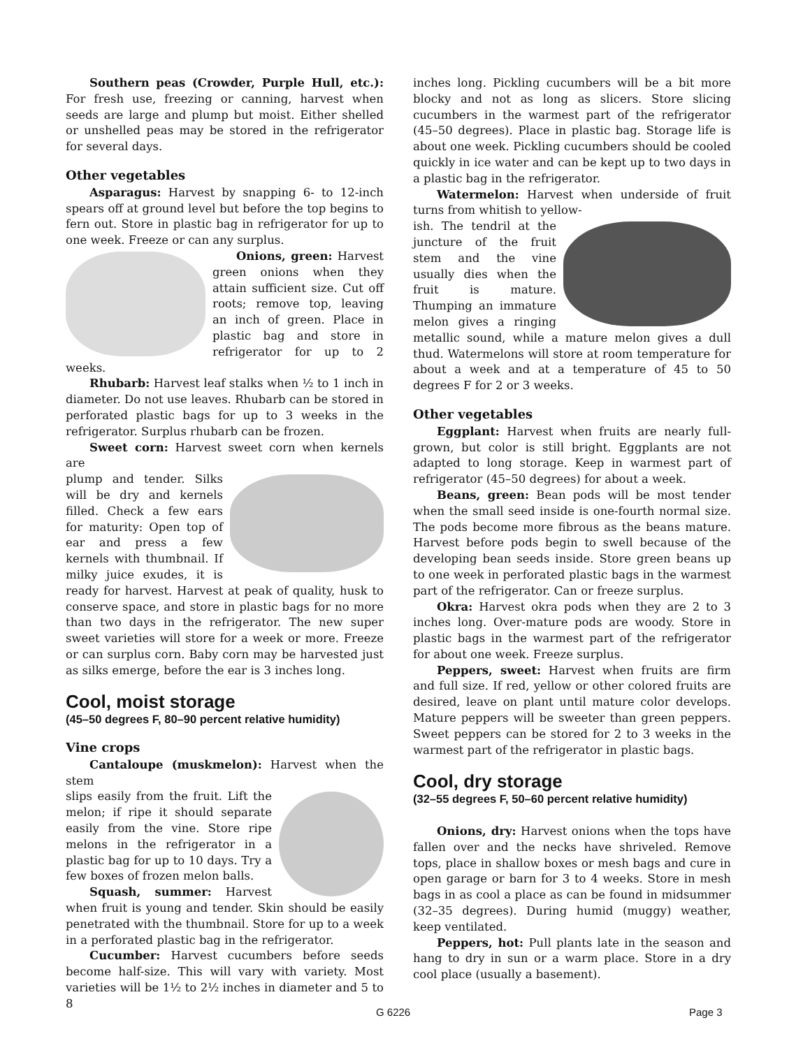Southern peas (Crowder, Purple Hull, etc.): For fresh use, freezing or canning, harvest when seeds are large and plump but moist. Either shelled or unshelled peas may be stored in the refrigerator for several days.
Other vegetables
Asparagus: Harvest by snapping 6- to 12-inch spears off at ground level but before the top begins to fern out. Store in plastic bag in refrigerator for up to one week. Freeze or can any surplus.
Onions, green: Harvest green onions when they attain sufficient size. Cut off roots; remove top, leaving an inch of green. Place in plastic bag and store in refrigerator for up to 2 weeks.
Rhubarb: Harvest leaf stalks when ½ to 1 inch in diameter. Do not use leaves. Rhubarb can be stored in perforated plastic bags for up to 3 weeks in the refrigerator. Surplus rhubarb can be frozen.
Sweet corn: Harvest sweet corn when kernels are
plump and tender. Silks will be dry and kernels filled. Check a few ears for maturity: Open top of ear and press a few kernels with thumbnail. If milky juice exudes, it is ready for harvest. Harvest at peak of quality, husk to conserve space, and store in plastic bags for no more than two days in the refrigerator. The new super sweet varieties will store for a week or more. Freeze or can surplus corn. Baby corn may be harvested just as silks emerge, before the ear is 3 inches long.
Cool, moist storage
(45–50 degrees F, 80–90 percent relative humidity)
Vine crops
Cantaloupe (muskmelon): Harvest when the stem
slips easily from the fruit. Lift the melon; if ripe it should separate easily from the vine. Store ripe melons in the refrigerator in a plastic bag for up to 10 days. Try a few boxes of frozen melon balls.
Squash, summer: Harvest when fruit is young and tender. Skin should be easily penetrated with the thumbnail. Store for up to a week in a perforated plastic bag in the refrigerator.
Cucumber: Harvest cucumbers before seeds become half-size. This will vary with variety. Most varieties will be 1½ to 2½ inches in diameter and 5 to 8
inches long. Pickling cucumbers will be a bit more blocky and not as long as slicers. Store slicing cucumbers in the warmest part of the refrigerator (45–50 degrees). Place in plastic bag. Storage life is about one week. Pickling cucumbers should be cooled quickly in ice water and can be kept up to two days in a plastic bag in the refrigerator.
Watermelon: Harvest when underside of fruit turns from whitish to yellow-
ish. The tendril at the juncture of the fruit stem and the vine usually dies when the fruit is mature. Thumping an immature melon gives a ringing metallic sound, while a mature melon gives a dull thud. Watermelons will store at room temperature for about a week and at a temperature of 45 to 50 degrees F for 2 or 3 weeks.
Other vegetables
Eggplant: Harvest when fruits are nearly full-grown, but color is still bright. Eggplants are not adapted to long storage. Keep in warmest part of refrigerator (45–50 degrees) for about a week.
Beans, green: Bean pods will be most tender when the small seed inside is one-fourth normal size. The pods become more fibrous as the beans mature. Harvest before pods begin to swell because of the developing bean seeds inside. Store green beans up to one week in perforated plastic bags in the warmest part of the refrigerator. Can or freeze surplus.
Okra: Harvest okra pods when they are 2 to 3 inches long. Over-mature pods are woody. Store in plastic bags in the warmest part of the refrigerator for about one week. Freeze surplus.
Peppers, sweet: Harvest when fruits are firm and full size. If red, yellow or other colored fruits are desired, leave on plant until mature color develops. Mature peppers will be sweeter than green peppers. Sweet peppers can be stored for 2 to 3 weeks in the warmest part of the refrigerator in plastic bags.
Cool, dry storage
(32–55 degrees F, 50–60 percent relative humidity)
Onions, dry: Harvest onions when the tops have fallen over and the necks have shriveled. Remove tops, place in shallow boxes or mesh bags and cure in open garage or barn for 3 to 4 weeks. Store in mesh bags in as cool a place as can be found in midsummer (32–35 degrees). During humid (muggy) weather, keep ventilated.
Peppers, hot: Pull plants late in the season and hang to dry in sun or a warm place. Store in a dry cool place (usually a basement).
G 6226 Page 3